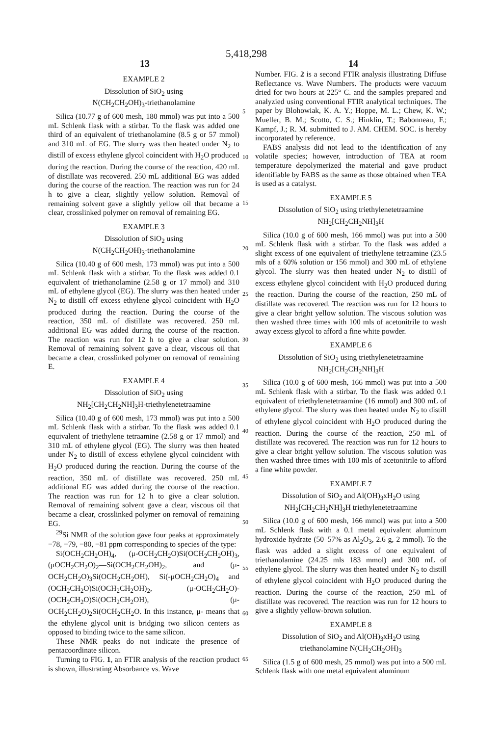13
5,418,298
14
EXAMPLE 2
Dissolution of SiO<sub>2</sub> using
N(CH<sub>2</sub>CH<sub>2</sub>OH)<sub>3</sub>-triethanolamine
Silica (10.77 g of 600 mesh, 180 mmol) was put into a 500 mL Schlenk flask with a stirbar. To the flask was added one third of an equivalent of triethanolamine (8.5 g or 57 mmol) and 310 mL of EG. The slurry was then heated under N<sub>2</sub> to distill of excess ethylene glycol coincident with H<sub>2</sub>O produced during the reaction. During the course of the reaction, 420 mL of distillate was recovered. 250 mL additional EG was added during the course of the reaction. The reaction was run for 24 h to give a clear, slightly yellow solution. Removal of remaining solvent gave a slightly yellow oil that became a clear, crosslinked polymer on removal of remaining EG.
EXAMPLE 3
Dissolution of SiO<sub>2</sub> using
N(CH<sub>2</sub>CH<sub>2</sub>OH)<sub>3</sub>-triethanolamine
Silica (10.40 g of 600 mesh, 173 mmol) was put into a 500 mL Schlenk flask with a stirbar. To the flask was added 0.1 equivalent of triethanolamine (2.58 g or 17 mmol) and 310 mL of ethylene glycol (EG). The slurry was then heated under N<sub>2</sub> to distill off excess ethylene glycol coincident with H<sub>2</sub>O produced during the reaction. During the course of the reaction, 350 mL of distillate was recovered. 250 mL additional EG was added during the course of the reaction. The reaction was run for 12 h to give a clear solution. Removal of remaining solvent gave a clear, viscous oil that became a clear, crosslinked polymer on removal of remaining E.
EXAMPLE 4
Dissolution of SiO<sub>2</sub> using
NH<sub>2</sub>[CH<sub>2</sub>CH<sub>2</sub>NH]<sub>3</sub>H-triethylenetetraamine
Silica (10.40 g of 600 mesh, 173 mmol) was put into a 500 mL Schlenk flask with a stirbar. To the flask was added 0.1 equivalent of triethylene tetraamine (2.58 g or 17 mmol) and 310 mL of ethylene glycol (EG). The slurry was then heated under N<sub>2</sub> to distill of excess ethylene glycol coincident with H<sub>2</sub>O produced during the reaction. During the course of the reaction, 350 mL of distillate was recovered. 250 mL additional EG was added during the course of the reaction. The reaction was run for 12 h to give a clear solution. Removal of remaining solvent gave a clear, viscous oil that became a clear, crosslinked polymer on removal of remaining EG.
<sup>29</sup>Si NMR of the solution gave four peaks at approximately −78, −79, −80, −81 ppm corresponding to species of the type:
Si(OCH<sub>2</sub>CH<sub>2</sub>OH)<sub>4</sub>, (μ-OCH<sub>2</sub>CH<sub>2</sub>O)Si(OCH<sub>2</sub>CH<sub>2</sub>OH)<sub>3</sub>, (μOCH<sub>2</sub>CH<sub>2</sub>O)<sub>2</sub>—Si(OCH<sub>2</sub>CH<sub>2</sub>OH)<sub>2</sub>, and (μ-OCH<sub>2</sub>CH<sub>2</sub>O)<sub>3</sub>Si(OCH<sub>2</sub>CH<sub>2</sub>OH), Si(-μOCH<sub>2</sub>CH<sub>2</sub>O)<sub>4</sub> and (OCH<sub>2</sub>CH<sub>2</sub>O)Si(OCH<sub>2</sub>CH<sub>2</sub>OH)<sub>2</sub>, (μ-OCH<sub>2</sub>CH<sub>2</sub>O)-(OCH<sub>2</sub>CH<sub>2</sub>O)Si(OCH<sub>2</sub>CH<sub>2</sub>OH), (μ-OCH<sub>2</sub>CH<sub>2</sub>O)<sub>2</sub>Si(OCH<sub>2</sub>CH<sub>2</sub>O. In this instance, μ- means that the ethylene glycol unit is bridging two silicon centers as opposed to binding twice to the same silicon.
These NMR peaks do not indicate the presence of pentacoordinate silicon.
Turning to FIG. 1, an FTIR analysis of the reaction product is shown, illustrating Absorbance vs. Wave
Number. FIG. 2 is a second FTIR analysis illustrating Diffuse Reflectance vs. Wave Numbers. The products were vacuum dried for two hours at 225° C. and the samples prepared and analyzied using conventional FTIR analytical techniques. The paper by Blohowiak, K. A. Y.; Hoppe, M. L.; Chew, K. W.; Mueller, B. M.; Scotto, C. S.; Hinklin, T.; Babonneau, F.; Kampf, J.; R. M. submitted to J. AM. CHEM. SOC. is hereby incorporated by reference.
FABS analysis did not lead to the identification of any volatile species; however, introduction of TEA at room temperature depolymerized the material and gave product identifiable by FABS as the same as those obtained when TEA is used as a catalyst.
EXAMPLE 5
Dissolution of SiO<sub>2</sub> using triethylenetetraamine
NH<sub>2</sub>[CH<sub>2</sub>CH<sub>2</sub>NH]<sub>3</sub>H
Silica (10.0 g of 600 mesh, 166 mmol) was put into a 500 mL Schlenk flask with a stirbar. To the flask was added a slight excess of one equivalent of triethylene tetraamine (23.5 mls of a 60% solution or 156 mmol) and 300 mL of ethylene glycol. The slurry was then heated under N<sub>2</sub> to distill of excess ethylene glycol coincident with H<sub>2</sub>O produced during the reaction. During the course of the reaction, 250 mL of distillate was recovered. The reaction was run for 12 hours to give a clear bright yellow solution. The viscous solution was then washed three times with 100 mls of acetonitrile to wash away excess glycol to afford a fine white powder.
EXAMPLE 6
Dissolution of SiO<sub>2</sub> using triethylenetetraamine
NH<sub>2</sub>[CH<sub>2</sub>CH<sub>2</sub>NH]<sub>3</sub>H
Silica (10.0 g of 600 mesh, 166 mmol) was put into a 500 mL Schlenk flask with a stirbar. To the flask was added 0.1 equivalent of triethylenetetraamine (16 mmol) and 300 mL of ethylene glycol. The slurry was then heated under N<sub>2</sub> to distill of ethylene glycol coincident with H<sub>2</sub>O produced during the reaction. During the course of the reaction, 250 mL of distillate was recovered. The reaction was run for 12 hours to give a clear bright yellow solution. The viscous solution was then washed three times with 100 mls of acetonitrile to afford a fine white powder.
EXAMPLE 7
Dissolution of SiO<sub>2</sub> and Al(OH)<sub>3</sub>xH<sub>2</sub>O using
NH<sub>2</sub>[CH<sub>2</sub>CH<sub>2</sub>NH]<sub>3</sub>H triethylenetetraamine
Silica (10.0 g of 600 mesh, 166 mmol) was put into a 500 mL Schlenk flask with a 0.1 metal equivalent aluminum hydroxide hydrate (50–57% as Al<sub>2</sub>O<sub>3</sub>, 2.6 g, 2 mmol). To the flask was added a slight excess of one equivalent of triethanolamine (24.25 mls 183 mmol) and 300 mL of ethylene glycol. The slurry was then heated under N<sub>2</sub> to distill of ethylene glycol coincident with H<sub>2</sub>O produced during the reaction. During the course of the reaction, 250 mL of distillate was recovered. The reaction was run for 12 hours to give a slightly yellow-brown solution.
EXAMPLE 8
Dissolution of SiO<sub>2</sub> and Al(OH)<sub>3</sub>xH<sub>2</sub>O using
triethanolamine N(CH<sub>2</sub>CH<sub>2</sub>OH)<sub>3</sub>
Silica (1.5 g of 600 mesh, 25 mmol) was put into a 500 mL Schlenk flask with one metal equivalent aluminum
5
10
15
20
25
30
35
40
45
50
55
60
65